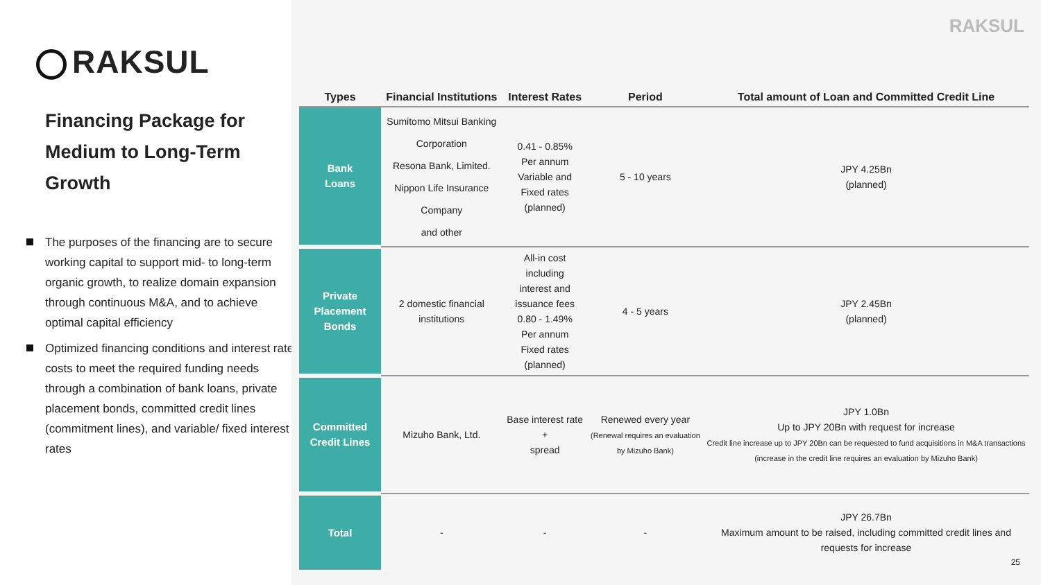RAKSUL
Financing Package for Medium to Long-Term Growth
The purposes of the financing are to secure working capital to support mid- to long-term organic growth, to realize domain expansion through continuous M&A, and to achieve optimal capital efficiency
Optimized financing conditions and interest rate costs to meet the required funding needs through a combination of bank loans, private placement bonds, committed credit lines (commitment lines), and variable/ fixed interest rates
RAKSUL
| Types | Financial Institutions | Interest Rates | Period | Total amount of Loan and Committed Credit Line |
| --- | --- | --- | --- | --- |
| Bank Loans | Sumitomo Mitsui Banking Corporation Resona Bank, Limited. Nippon Life Insurance Company and other | 0.41 - 0.85% Per annum Variable and Fixed rates (planned) | 5 - 10 years | JPY 4.25Bn (planned) |
| Private Placement Bonds | 2 domestic financial institutions | All-in cost including interest and issuance fees 0.80 - 1.49% Per annum Fixed rates (planned) | 4 - 5 years | JPY 2.45Bn (planned) |
| Committed Credit Lines | Mizuho Bank, Ltd. | Base interest rate + spread | Renewed every year (Renewal requires an evaluation by Mizuho Bank) | JPY 1.0Bn Up to JPY 20Bn with request for increase Credit line increase up to JPY 20Bn can be requested to fund acquisitions in M&A transactions (increase in the credit line requires an evaluation by Mizuho Bank) |
| Total | - | - | - | JPY 26.7Bn Maximum amount to be raised, including committed credit lines and requests for increase |
25